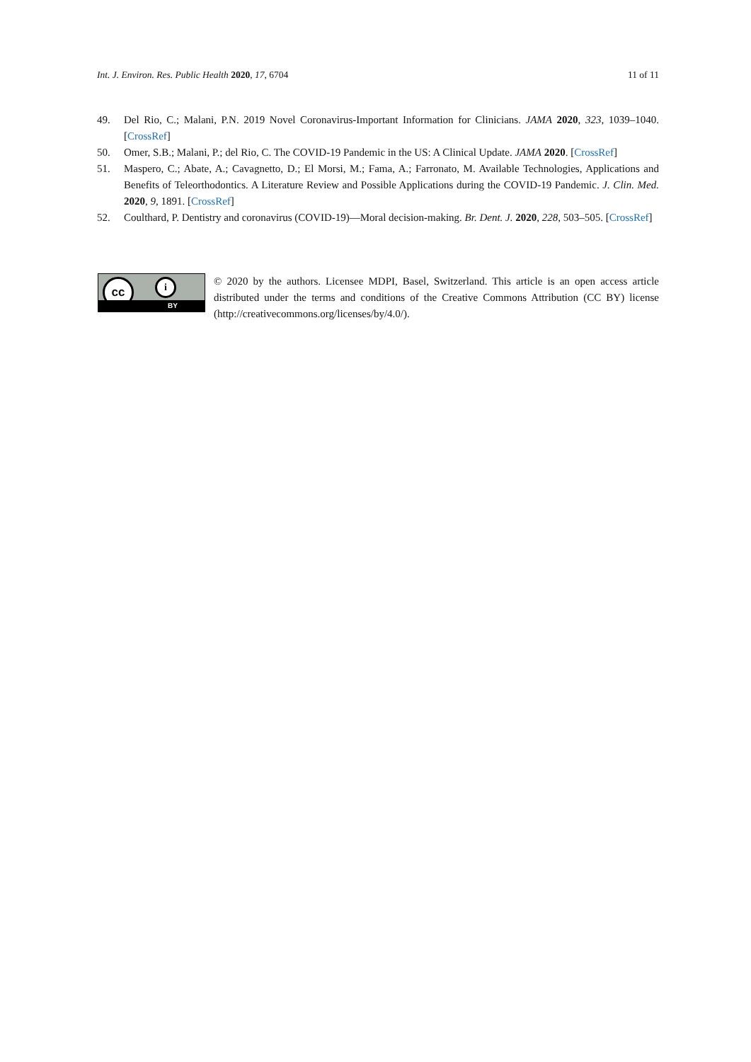Int. J. Environ. Res. Public Health 2020, 17, 6704 11 of 11
49. Del Rio, C.; Malani, P.N. 2019 Novel Coronavirus-Important Information for Clinicians. JAMA 2020, 323, 1039–1040. [CrossRef]
50. Omer, S.B.; Malani, P.; del Rio, C. The COVID-19 Pandemic in the US: A Clinical Update. JAMA 2020. [CrossRef]
51. Maspero, C.; Abate, A.; Cavagnetto, D.; El Morsi, M.; Fama, A.; Farronato, M. Available Technologies, Applications and Benefits of Teleorthodontics. A Literature Review and Possible Applications during the COVID-19 Pandemic. J. Clin. Med. 2020, 9, 1891. [CrossRef]
52. Coulthard, P. Dentistry and coronavirus (COVID-19)—Moral decision-making. Br. Dent. J. 2020, 228, 503–505. [CrossRef]
cc i
BY
© 2020 by the authors. Licensee MDPI, Basel, Switzerland. This article is an open access article distributed under the terms and conditions of the Creative Commons Attribution (CC BY) license (http://creativecommons.org/licenses/by/4.0/).